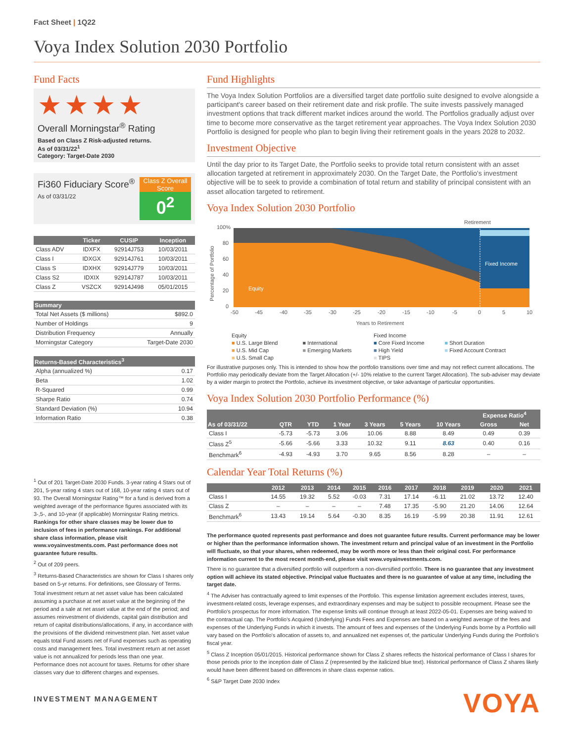Fact Sheet | 1Q22
Voya Index Solution 2030 Portfolio
Fund Facts
★★★★
Overall Morningstar<sup>®</sup> Rating
Based on Class Z Risk-adjusted returns.
As of 03/31/22<sup>1</sup>
Category: Target-Date 2030
Fi360 Fiduciary Score<sup>®</sup>
As of 03/31/22
Class Z Overall Score
0<sup>2</sup>
| | Ticker | CUSIP | Inception |
| --- | --- | --- | --- |
| Class ADV | IDXFX | 92914J753 | 10/03/2011 |
| Class I | IDXGX | 92914J761 | 10/03/2011 |
| Class S | IDXHX | 92914J779 | 10/03/2011 |
| Class S2 | IDXIX | 92914J787 | 10/03/2011 |
| Class Z | VSZCX | 92914J498 | 05/01/2015 |
| Summary | |
| --- | --- |
| Total Net Assets ($ millions) | $892.0 |
| Number of Holdings | 9 |
| Distribution Frequency | Annually |
| Morningstar Category | Target-Date 2030 |
| Returns-Based Characteristics<sup>3</sup> | |
| --- | --- |
| Alpha (annualized %) | 0.17 |
| Beta | 1.02 |
| R-Squared | 0.99 |
| Sharpe Ratio | 0.74 |
| Standard Deviation (%) | 10.94 |
| Information Ratio | 0.38 |
<sup>1</sup> Out of 201 Target-Date 2030 Funds. 3-year rating 4 Stars out of 201, 5-year rating 4 stars out of 168, 10-year rating 4 stars out of 93. The Overall Morningstar Rating™ for a fund is derived from a weighted average of the performance figures associated with its 3-,5-, and 10-year (if applicable) Morningstar Rating metrics. Rankings for other share classes may be lower due to inclusion of fees in performance rankings. For additional share class information, please visit www.voyainvestments.com. Past performance does not guarantee future results.
<sup>2</sup> Out of 209 peers.
<sup>3</sup> Returns-Based Characteristics are shown for Class I shares only based on 5-yr returns. For definitions, see Glossary of Terms.
Total investment return at net asset value has been calculated assuming a purchase at net asset value at the beginning of the period and a sale at net asset value at the end of the period; and assumes reinvestment of dividends, capital gain distribution and return of capital distributions/allocations, if any, in accordance with the provisions of the dividend reinvestment plan. Net asset value equals total Fund assets net of Fund expenses such as operating costs and management fees. Total investment return at net asset value is not annualized for periods less than one year. Performance does not account for taxes. Returns for other share classes vary due to different charges and expenses.
INVESTMENT MANAGEMENT
Fund Highlights
The Voya Index Solution Portfolios are a diversified target date portfolio suite designed to evolve alongside a participant's career based on their retirement date and risk profile. The suite invests passively managed investment options that track different market indices around the world. The Portfolios gradually adjust over time to become more conservative as the target retirement year approaches. The Voya Index Solution 2030 Portfolio is designed for people who plan to begin living their retirement goals in the years 2028 to 2032.
Investment Objective
Until the day prior to its Target Date, the Portfolio seeks to provide total return consistent with an asset allocation targeted at retirement in approximately 2030. On the Target Date, the Portfolio's investment objective will be to seek to provide a combination of total return and stability of principal consistent with an asset allocation targeted to retirement.
Voya Index Solution 2030 Portfolio
Retirement
Percentage of Portfolio
100%
80
60
40
20
0
Equity
Fixed Income
-50
-45
-40
-35
-30
-25
-20
-15
-10
-5
0
5
10
Years to Retirement
Equity
Fixed Income
■ U.S. Large Blend
■ International
■ Core Fixed Income
■ Short Duration
■ U.S. Mid Cap
■ Emerging Markets
■ High Yield
■ Fixed Account Contract
■ U.S. Small Cap
■ TIPS
For illustrative purposes only. This is intended to show how the portfolio transitions over time and may not reflect current allocations. The Portfolio may periodically deviate from the Target Allocation (+/- 10% relative to the current Target Allocation). The sub-adviser may deviate by a wider margin to protect the Portfolio, achieve its investment objective, or take advantage of particular opportunities.
Voya Index Solution 2030 Portfolio Performance (%)
| As of 03/31/22 | QTR | YTD | 1 Year | 3 Years | 5 Years | 10 Years | Expense Ratio<sup>4</sup> | |
| --- | --- | --- | --- | --- | --- | --- | --- | --- |
| | | | | | | | Gross | Net |
| Class I | -5.73 | -5.73 | 3.06 | 10.06 | 8.88 | 8.49 | 0.49 | 0.39 |
| Class Z<sup>5</sup> | -5.66 | -5.66 | 3.33 | 10.32 | 9.11 | 8.63 | 0.40 | 0.16 |
| Benchmark<sup>6</sup> | -4.93 | -4.93 | 3.70 | 9.65 | 8.56 | 8.28 | – | – |
Calendar Year Total Returns (%)
| | 2012 | 2013 | 2014 | 2015 | 2016 | 2017 | 2018 | 2019 | 2020 | 2021 |
| --- | --- | --- | --- | --- | --- | --- | --- | --- | --- | --- |
| Class I | 14.55 | 19.32 | 5.52 | -0.03 | 7.31 | 17.14 | -6.11 | 21.02 | 13.72 | 12.40 |
| Class Z | – | – | – | – | 7.48 | 17.35 | -5.90 | 21.20 | 14.06 | 12.64 |
| Benchmark<sup>6</sup> | 13.43 | 19.14 | 5.64 | -0.30 | 8.35 | 16.19 | -5.99 | 20.38 | 11.91 | 12.61 |
The performance quoted represents past performance and does not guarantee future results. Current performance may be lower or higher than the performance information shown. The investment return and principal value of an investment in the Portfolio will fluctuate, so that your shares, when redeemed, may be worth more or less than their original cost. For performance information current to the most recent month-end, please visit www.voyainvestments.com.
There is no guarantee that a diversified portfolio will outperform a non-diversified portfolio. There is no guarantee that any investment option will achieve its stated objective. Principal value fluctuates and there is no guarantee of value at any time, including the target date.
<sup>4</sup> The Adviser has contractually agreed to limit expenses of the Portfolio. This expense limitation agreement excludes interest, taxes, investment-related costs, leverage expenses, and extraordinary expenses and may be subject to possible recoupment. Please see the Portfolio's prospectus for more information. The expense limits will continue through at least 2022-05-01. Expenses are being waived to the contractual cap. The Portfolio's Acquired (Underlying) Funds Fees and Expenses are based on a weighted average of the fees and expenses of the Underlying Funds in which it invests. The amount of fees and expenses of the Underlying Funds borne by a Portfolio will vary based on the Portfolio's allocation of assets to, and annualized net expenses of, the particular Underlying Funds during the Portfolio's fiscal year.
<sup>5</sup> Class Z Inception 05/01/2015. Historical performance shown for Class Z shares reflects the historical performance of Class I shares for those periods prior to the inception date of Class Z (represented by the italicized blue text). Historical performance of Class Z shares likely would have been different based on differences in share class expense ratios.
<sup>6</sup> S&P Target Date 2030 Index
VOYA